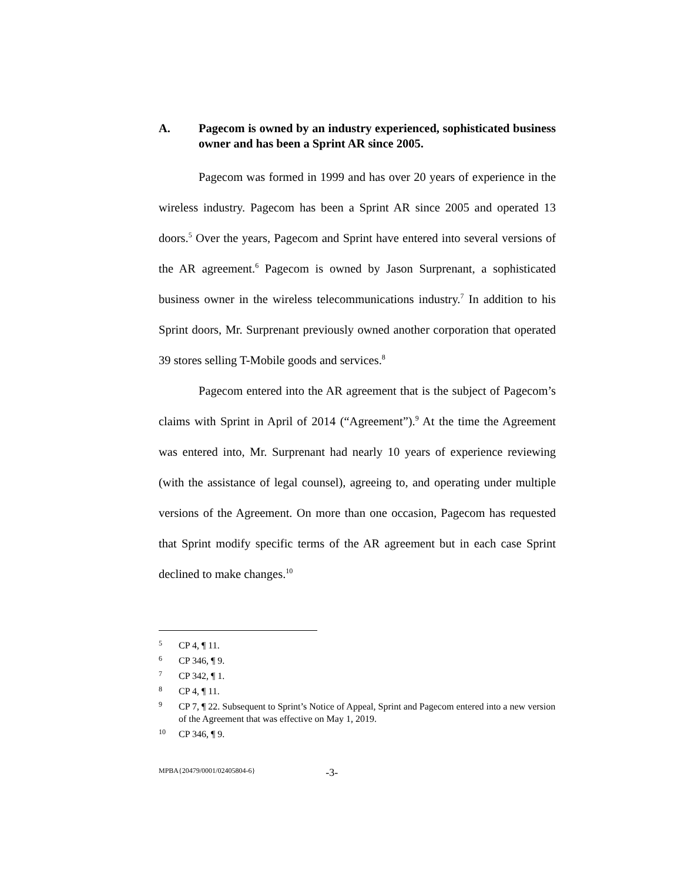A. Pagecom is owned by an industry experienced, sophisticated business owner and has been a Sprint AR since 2005.
Pagecom was formed in 1999 and has over 20 years of experience in the wireless industry. Pagecom has been a Sprint AR since 2005 and operated 13 doors.<sup>5</sup> Over the years, Pagecom and Sprint have entered into several versions of the AR agreement.<sup>6</sup> Pagecom is owned by Jason Surprenant, a sophisticated business owner in the wireless telecommunications industry.<sup>7</sup> In addition to his Sprint doors, Mr. Surprenant previously owned another corporation that operated 39 stores selling T-Mobile goods and services.<sup>8</sup>
Pagecom entered into the AR agreement that is the subject of Pagecom’s claims with Sprint in April of 2014 (“Agreement”).<sup>9</sup> At the time the Agreement was entered into, Mr. Surprenant had nearly 10 years of experience reviewing (with the assistance of legal counsel), agreeing to, and operating under multiple versions of the Agreement. On more than one occasion, Pagecom has requested that Sprint modify specific terms of the AR agreement but in each case Sprint declined to make changes.<sup>10</sup>
5 CP 4, ¶ 11.
6 CP 346, ¶ 9.
7 CP 342, ¶ 1.
8 CP 4, ¶ 11.
9 CP 7, ¶ 22. Subsequent to Sprint’s Notice of Appeal, Sprint and Pagecom entered into a new version of the Agreement that was effective on May 1, 2019.
10 CP 346, ¶ 9.
MPBA{20479/0001/02405804-6} -3-